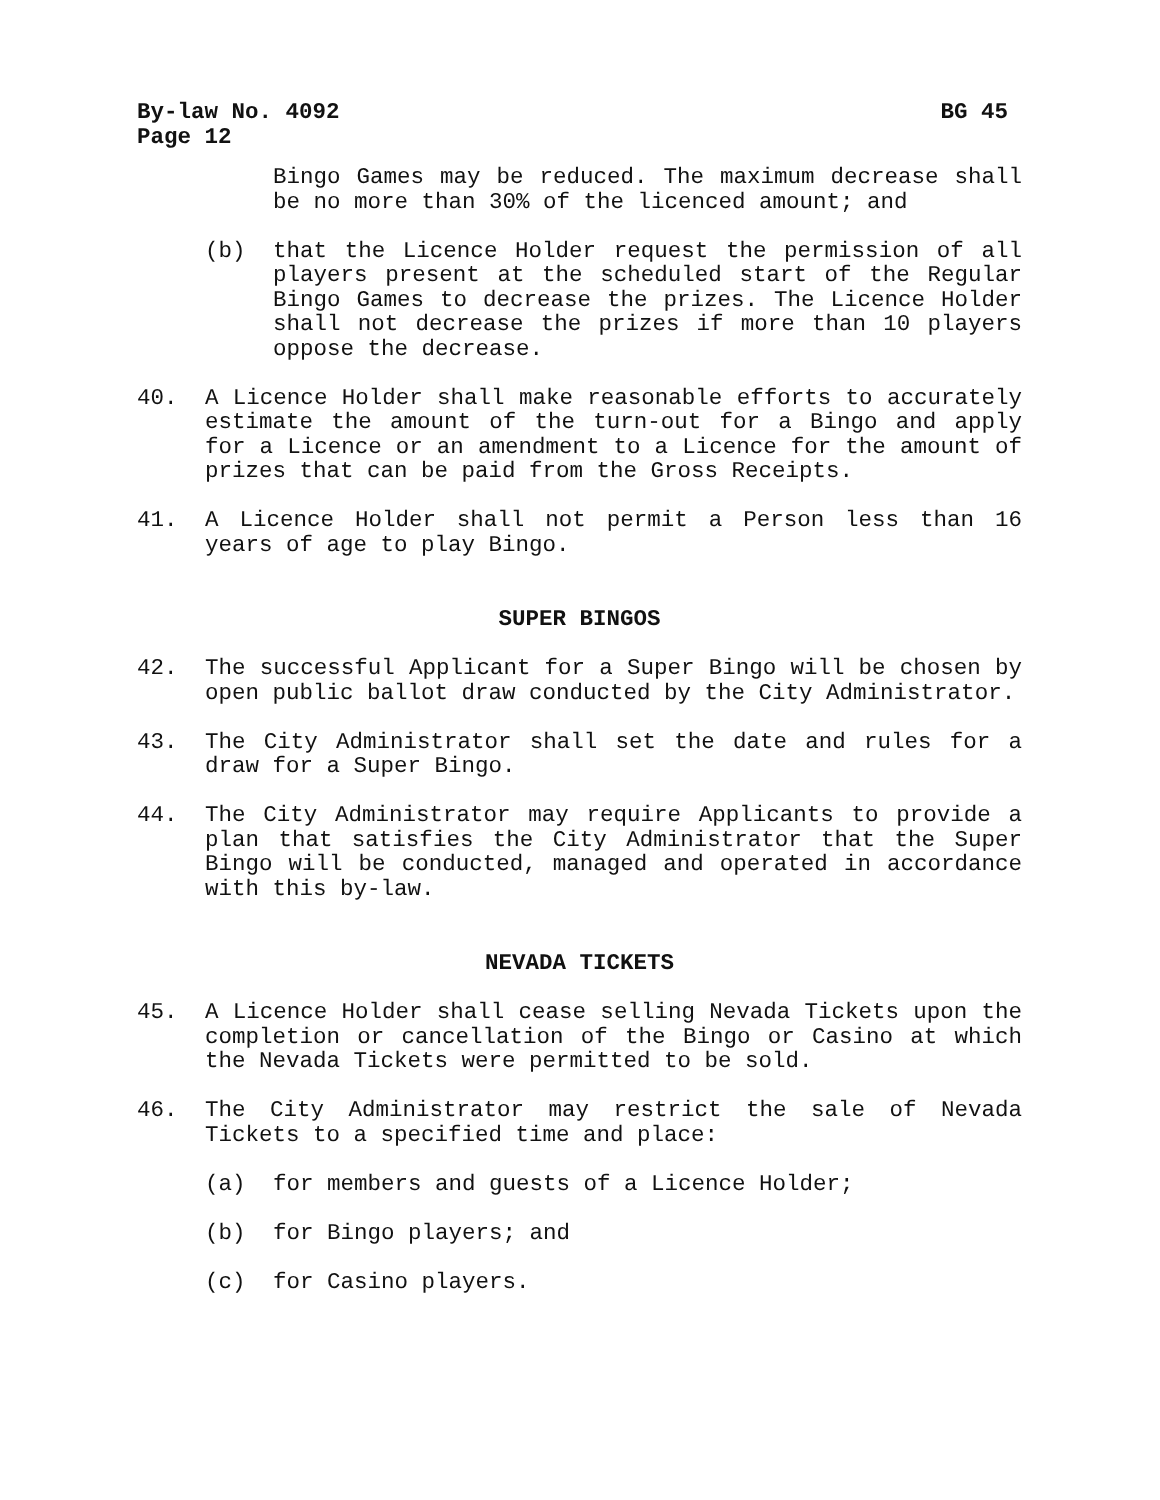By-law No. 4092 BG 45
Page 12
Bingo Games may be reduced. The maximum decrease shall be no more than 30% of the licenced amount; and
(b) that the Licence Holder request the permission of all players present at the scheduled start of the Regular Bingo Games to decrease the prizes. The Licence Holder shall not decrease the prizes if more than 10 players oppose the decrease.
40. A Licence Holder shall make reasonable efforts to accurately estimate the amount of the turn-out for a Bingo and apply for a Licence or an amendment to a Licence for the amount of prizes that can be paid from the Gross Receipts.
41. A Licence Holder shall not permit a Person less than 16 years of age to play Bingo.
SUPER BINGOS
42. The successful Applicant for a Super Bingo will be chosen by open public ballot draw conducted by the City Administrator.
43. The City Administrator shall set the date and rules for a draw for a Super Bingo.
44. The City Administrator may require Applicants to provide a plan that satisfies the City Administrator that the Super Bingo will be conducted, managed and operated in accordance with this by-law.
NEVADA TICKETS
45. A Licence Holder shall cease selling Nevada Tickets upon the completion or cancellation of the Bingo or Casino at which the Nevada Tickets were permitted to be sold.
46. The City Administrator may restrict the sale of Nevada Tickets to a specified time and place:
(a) for members and guests of a Licence Holder;
(b) for Bingo players; and
(c) for Casino players.